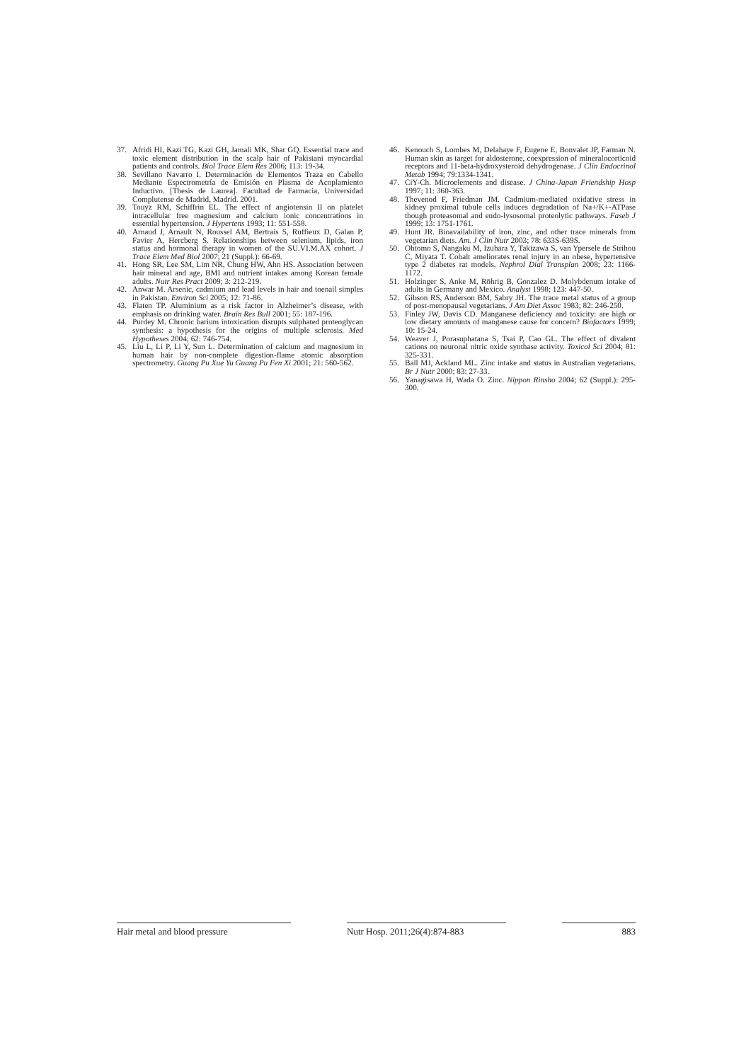37. Afridi HI, Kazi TG, Kazi GH, Jamali MK, Shar GQ. Essential trace and toxic element distribution in the scalp hair of Pakistani myocardial patients and controls. Biol Trace Elem Res 2006; 113: 19-34.
38. Sevillano Navarro I. Determinación de Elementos Traza en Cabello Mediante Espectrometría de Emisión en Plasma de Acoplamiento Inductivo. [Thesis de Laurea]. Facultad de Farmacia, Universidad Complutense de Madrid, Madrid. 2001.
39. Touyz RM, Schiffrin EL. The effect of angiotensin II on platelet intracellular free magnesium and calcium ionic concentrations in essential hypertension. J Hypertens 1993; 11: 551-558.
40. Arnaud J, Arnault N, Roussel AM, Bertrais S, Ruffieux D, Galan P, Favier A, Hercberg S. Relationships between selenium, lipids, iron status and hormonal therapy in women of the SU.VI.M.AX cohort. J Trace Elem Med Biol 2007; 21 (Suppl.): 66-69.
41. Hong SR, Lee SM, Lim NR, Chung HW, Ahn HS. Association between hair mineral and age, BMI and nutrient intakes among Korean female adults. Nutr Res Pract 2009; 3: 212-219.
42. Anwar M. Arsenic, cadmium and lead levels in hair and toenail simples in Pakistan. Environ Sci 2005; 12: 71-86.
43. Flaten TP. Aluminium as a risk factor in Alzheimer’s disease, with emphasis on drinking water. Brain Res Bull 2001; 55: 187-196.
44. Purdey M. Chronic barium intoxication disrupts sulphated proteoglycan synthesis: a hypothesis for the origins of multiple sclerosis. Med Hypotheses 2004; 62: 746-754.
45. Liu L, Li P, Li Y, Sun L. Determination of calcium and magnesium in human hair by non-complete digestion-flame atomic absorption spectrometry. Guang Pu Xue Yu Guang Pu Fen Xi 2001; 21: 560-562.
46. Kenouch S, Lombes M, Delahaye F, Eugene E, Bonvalet JP, Farman N. Human skin as target for aldosterone, coexpression of mineralocorticoid receptors and 11-beta-hydroxysteroid dehydrogenase. J Clin Endocrinol Metab 1994; 79:1334-1341.
47. CiY-Ch. Microelements and disease. J China-Japan Friendship Hosp 1997; 11: 360-363.
48. Thevenod F, Friedman JM. Cadmium-mediated oxidative stress in kidney proximal tubule cells induces degradation of Na+/K+-ATPase though proteasomal and endo-lysosomal proteolytic pathways. Faseb J 1999; 13: 1751-1761.
49. Hunt JR. Bioavailability of iron, zinc, and other trace minerals from vegetarian diets. Am. J Clin Nutr 2003; 78: 633S-639S.
50. Ohtomo S, Nangaku M, Izuhara Y, Takizawa S, van Ypersele de Strihou C, Miyata T. Cobalt ameliorates renal injury in an obese, hypertensive type 2 diabetes rat models. Nephrol Dial Transplan 2008; 23: 1166-1172.
51. Holzinger S, Anke M, Röhrig B, Gonzalez D. Molybdenum intake of adults in Germany and Mexico. Analyst 1998; 123: 447-50.
52. Gibson RS, Anderson BM, Sabry JH. The trace metal status of a group of post-menopausal vegetarians. J Am Diet Assoc 1983; 82: 246-250.
53. Finley JW, Davis CD. Manganese deficiency and toxicity: are high or low dietary amounts of manganese cause for concern? Biofactors 1999; 10: 15-24.
54. Weaver J, Porasuphatana S, Tsai P, Cao GL. The effect of divalent cations on neuronal nitric oxide synthase activity. Toxicol Sci 2004; 81: 325-331.
55. Ball MJ, Ackland ML. Zinc intake and status in Australian vegetarians. Br J Nutr 2000; 83: 27-33.
56. Yanagisawa H, Wada O. Zinc. Nippon Rinsho 2004; 62 (Suppl.): 295-300.
Hair metal and blood pressure Nutr Hosp. 2011;26(4):874-883
883